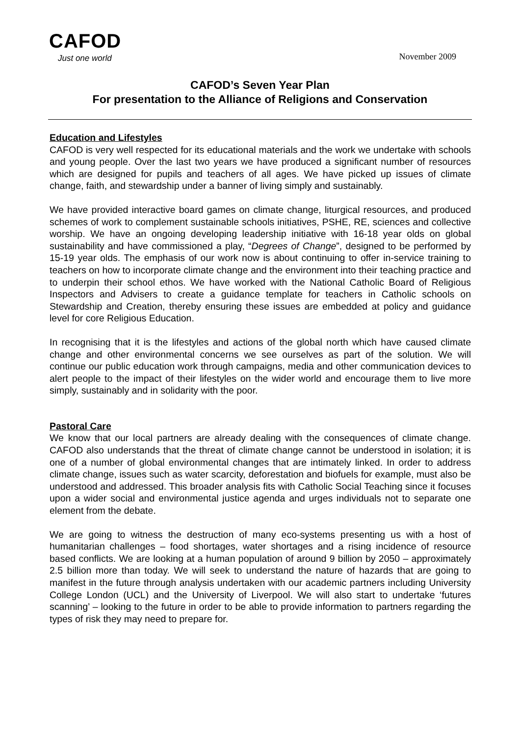CAFOD
Just one world
November 2009
CAFOD’s Seven Year Plan
For presentation to the Alliance of Religions and Conservation
Education and Lifestyles
CAFOD is very well respected for its educational materials and the work we undertake with schools and young people. Over the last two years we have produced a significant number of resources which are designed for pupils and teachers of all ages. We have picked up issues of climate change, faith, and stewardship under a banner of living simply and sustainably.
We have provided interactive board games on climate change, liturgical resources, and produced schemes of work to complement sustainable schools initiatives, PSHE, RE, sciences and collective worship. We have an ongoing developing leadership initiative with 16-18 year olds on global sustainability and have commissioned a play, “Degrees of Change”, designed to be performed by 15-19 year olds. The emphasis of our work now is about continuing to offer in-service training to teachers on how to incorporate climate change and the environment into their teaching practice and to underpin their school ethos. We have worked with the National Catholic Board of Religious Inspectors and Advisers to create a guidance template for teachers in Catholic schools on Stewardship and Creation, thereby ensuring these issues are embedded at policy and guidance level for core Religious Education.
In recognising that it is the lifestyles and actions of the global north which have caused climate change and other environmental concerns we see ourselves as part of the solution. We will continue our public education work through campaigns, media and other communication devices to alert people to the impact of their lifestyles on the wider world and encourage them to live more simply, sustainably and in solidarity with the poor.
Pastoral Care
We know that our local partners are already dealing with the consequences of climate change. CAFOD also understands that the threat of climate change cannot be understood in isolation; it is one of a number of global environmental changes that are intimately linked. In order to address climate change, issues such as water scarcity, deforestation and biofuels for example, must also be understood and addressed. This broader analysis fits with Catholic Social Teaching since it focuses upon a wider social and environmental justice agenda and urges individuals not to separate one element from the debate.
We are going to witness the destruction of many eco-systems presenting us with a host of humanitarian challenges – food shortages, water shortages and a rising incidence of resource based conflicts. We are looking at a human population of around 9 billion by 2050 – approximately 2.5 billion more than today. We will seek to understand the nature of hazards that are going to manifest in the future through analysis undertaken with our academic partners including University College London (UCL) and the University of Liverpool. We will also start to undertake ‘futures scanning’ – looking to the future in order to be able to provide information to partners regarding the types of risk they may need to prepare for.